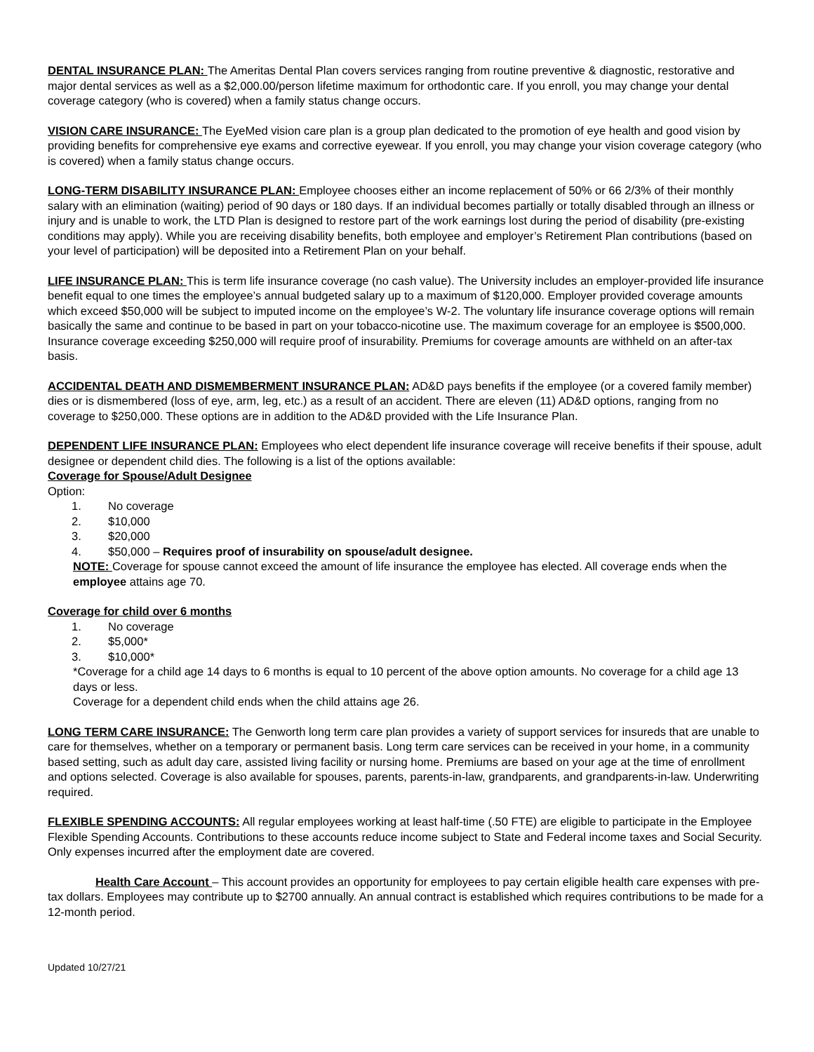DENTAL INSURANCE PLAN: The Ameritas Dental Plan covers services ranging from routine preventive & diagnostic, restorative and major dental services as well as a $2,000.00/person lifetime maximum for orthodontic care. If you enroll, you may change your dental coverage category (who is covered) when a family status change occurs.
VISION CARE INSURANCE: The EyeMed vision care plan is a group plan dedicated to the promotion of eye health and good vision by providing benefits for comprehensive eye exams and corrective eyewear. If you enroll, you may change your vision coverage category (who is covered) when a family status change occurs.
LONG-TERM DISABILITY INSURANCE PLAN: Employee chooses either an income replacement of 50% or 66 2/3% of their monthly salary with an elimination (waiting) period of 90 days or 180 days. If an individual becomes partially or totally disabled through an illness or injury and is unable to work, the LTD Plan is designed to restore part of the work earnings lost during the period of disability (pre-existing conditions may apply). While you are receiving disability benefits, both employee and employer’s Retirement Plan contributions (based on your level of participation) will be deposited into a Retirement Plan on your behalf.
LIFE INSURANCE PLAN: This is term life insurance coverage (no cash value). The University includes an employer-provided life insurance benefit equal to one times the employee’s annual budgeted salary up to a maximum of $120,000. Employer provided coverage amounts which exceed $50,000 will be subject to imputed income on the employee’s W-2. The voluntary life insurance coverage options will remain basically the same and continue to be based in part on your tobacco-nicotine use. The maximum coverage for an employee is $500,000. Insurance coverage exceeding $250,000 will require proof of insurability. Premiums for coverage amounts are withheld on an after-tax basis.
ACCIDENTAL DEATH AND DISMEMBERMENT INSURANCE PLAN: AD&D pays benefits if the employee (or a covered family member) dies or is dismembered (loss of eye, arm, leg, etc.) as a result of an accident. There are eleven (11) AD&D options, ranging from no coverage to $250,000. These options are in addition to the AD&D provided with the Life Insurance Plan.
DEPENDENT LIFE INSURANCE PLAN: Employees who elect dependent life insurance coverage will receive benefits if their spouse, adult designee or dependent child dies. The following is a list of the options available:
Coverage for Spouse/Adult Designee
Option:
1. No coverage
2. $10,000
3. $20,000
4. $50,000 – Requires proof of insurability on spouse/adult designee.
NOTE: Coverage for spouse cannot exceed the amount of life insurance the employee has elected. All coverage ends when the employee attains age 70.
Coverage for child over 6 months
1. No coverage
2. $5,000*
3. $10,000*
*Coverage for a child age 14 days to 6 months is equal to 10 percent of the above option amounts. No coverage for a child age 13 days or less.
Coverage for a dependent child ends when the child attains age 26.
LONG TERM CARE INSURANCE: The Genworth long term care plan provides a variety of support services for insureds that are unable to care for themselves, whether on a temporary or permanent basis. Long term care services can be received in your home, in a community based setting, such as adult day care, assisted living facility or nursing home. Premiums are based on your age at the time of enrollment and options selected. Coverage is also available for spouses, parents, parents-in-law, grandparents, and grandparents-in-law. Underwriting required.
FLEXIBLE SPENDING ACCOUNTS: All regular employees working at least half-time (.50 FTE) are eligible to participate in the Employee Flexible Spending Accounts. Contributions to these accounts reduce income subject to State and Federal income taxes and Social Security. Only expenses incurred after the employment date are covered.
Health Care Account – This account provides an opportunity for employees to pay certain eligible health care expenses with pre-tax dollars. Employees may contribute up to $2700 annually. An annual contract is established which requires contributions to be made for a 12-month period.
Updated 10/27/21